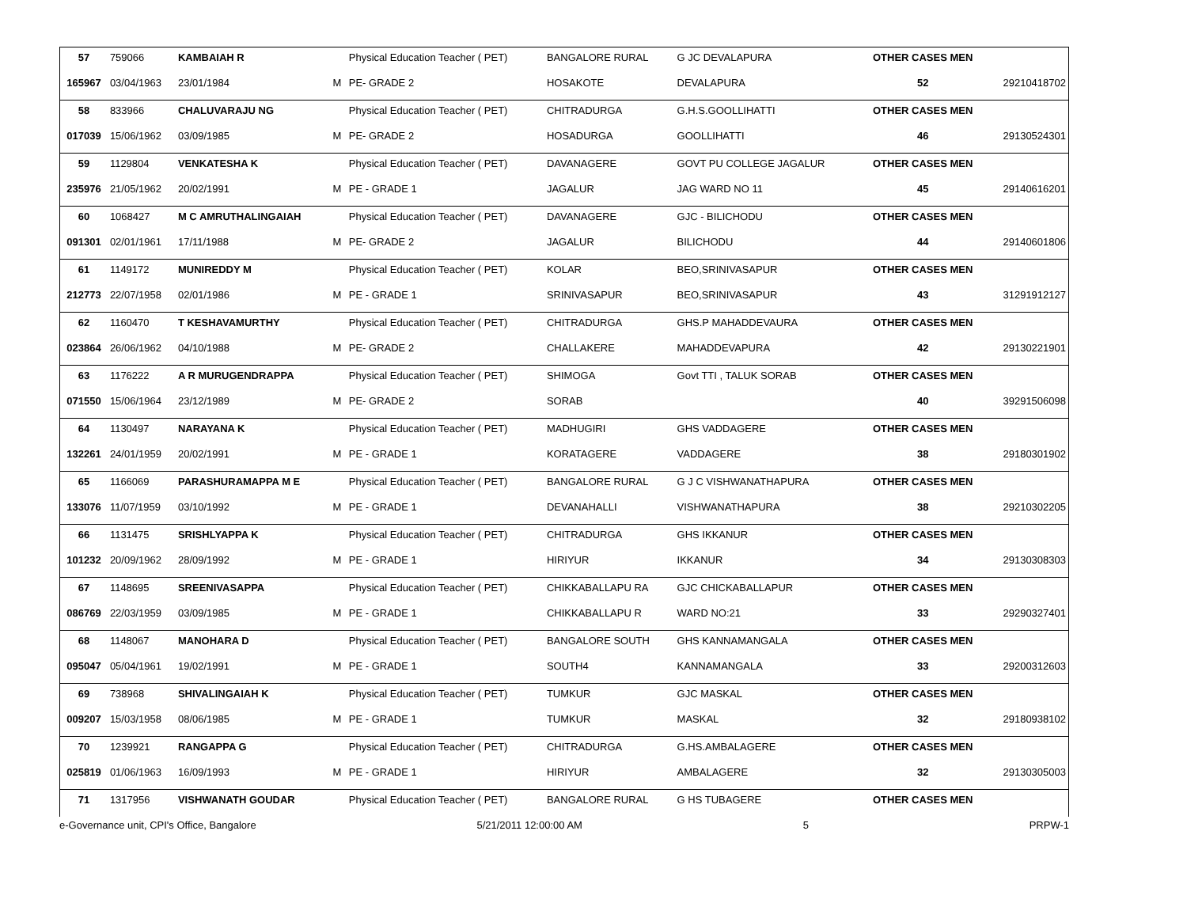| 57 | 759066 | KAMBAIAH R | | Physical Education Teacher ( PET) | BANGALORE RURAL | G JC DEVALAPURA | OTHER CASES MEN | |
| 165967 | 03/04/1963 | 23/01/1984 | M | PE- GRADE 2 | HOSAKOTE | DEVALAPURA | 52 | 29210418702 |
| 58 | 833966 | CHALUVARAJU NG | | Physical Education Teacher ( PET) | CHITRADURGA | G.H.S.GOOLLIHATTI | OTHER CASES MEN | |
| 017039 | 15/06/1962 | 03/09/1985 | M | PE- GRADE 2 | HOSADURGA | GOOLLIHATTI | 46 | 29130524301 |
| 59 | 1129804 | VENKATESHA K | | Physical Education Teacher ( PET) | DAVANAGERE | GOVT PU COLLEGE JAGALUR | OTHER CASES MEN | |
| 235976 | 21/05/1962 | 20/02/1991 | M | PE - GRADE 1 | JAGALUR | JAG WARD NO 11 | 45 | 29140616201 |
| 60 | 1068427 | M C AMRUTHALINGAIAH | | Physical Education Teacher ( PET) | DAVANAGERE | GJC - BILICHODU | OTHER CASES MEN | |
| 091301 | 02/01/1961 | 17/11/1988 | M | PE- GRADE 2 | JAGALUR | BILICHODU | 44 | 29140601806 |
| 61 | 1149172 | MUNIREDDY M | | Physical Education Teacher ( PET) | KOLAR | BEO,SRINIVASAPUR | OTHER CASES MEN | |
| 212773 | 22/07/1958 | 02/01/1986 | M | PE - GRADE 1 | SRINIVASAPUR | BEO,SRINIVASAPUR | 43 | 31291912127 |
| 62 | 1160470 | T KESHAVAMURTHY | | Physical Education Teacher ( PET) | CHITRADURGA | GHS.P MAHADDEVAURA | OTHER CASES MEN | |
| 023864 | 26/06/1962 | 04/10/1988 | M | PE- GRADE 2 | CHALLAKERE | MAHADDEVAPURA | 42 | 29130221901 |
| 63 | 1176222 | A R MURUGENDRAPPA | | Physical Education Teacher ( PET) | SHIMOGA | Govt TTI , TALUK SORAB | OTHER CASES MEN | |
| 071550 | 15/06/1964 | 23/12/1989 | M | PE- GRADE 2 | SORAB | | 40 | 39291506098 |
| 64 | 1130497 | NARAYANA K | | Physical Education Teacher ( PET) | MADHUGIRI | GHS VADDAGERE | OTHER CASES MEN | |
| 132261 | 24/01/1959 | 20/02/1991 | M | PE - GRADE 1 | KORATAGERE | VADDAGERE | 38 | 29180301902 |
| 65 | 1166069 | PARASHURAMAPPA M E | | Physical Education Teacher ( PET) | BANGALORE RURAL | G J C VISHWANATHAPURA | OTHER CASES MEN | |
| 133076 | 11/07/1959 | 03/10/1992 | M | PE - GRADE 1 | DEVANAHALLI | VISHWANATHAPURA | 38 | 29210302205 |
| 66 | 1131475 | SRISHLYAPPA K | | Physical Education Teacher ( PET) | CHITRADURGA | GHS IKKANUR | OTHER CASES MEN | |
| 101232 | 20/09/1962 | 28/09/1992 | M | PE - GRADE 1 | HIRIYUR | IKKANUR | 34 | 29130308303 |
| 67 | 1148695 | SREENIVASAPPA | | Physical Education Teacher ( PET) | CHIKKABALLAPU RA | GJC CHICKABALLAPUR | OTHER CASES MEN | |
| 086769 | 22/03/1959 | 03/09/1985 | M | PE - GRADE 1 | CHIKKABALLAPU R | WARD NO:21 | 33 | 29290327401 |
| 68 | 1148067 | MANOHARA D | | Physical Education Teacher ( PET) | BANGALORE SOUTH | GHS KANNAMANGALA | OTHER CASES MEN | |
| 095047 | 05/04/1961 | 19/02/1991 | M | PE - GRADE 1 | SOUTH4 | KANNAMANGALA | 33 | 29200312603 |
| 69 | 738968 | SHIVALINGAIAH K | | Physical Education Teacher ( PET) | TUMKUR | GJC MASKAL | OTHER CASES MEN | |
| 009207 | 15/03/1958 | 08/06/1985 | M | PE - GRADE 1 | TUMKUR | MASKAL | 32 | 29180938102 |
| 70 | 1239921 | RANGAPPA G | | Physical Education Teacher ( PET) | CHITRADURGA | G.HS.AMBALAGERE | OTHER CASES MEN | |
| 025819 | 01/06/1963 | 16/09/1993 | M | PE - GRADE 1 | HIRIYUR | AMBALAGERE | 32 | 29130305003 |
| 71 | 1317956 | VISHWANATH GOUDAR | | Physical Education Teacher ( PET) | BANGALORE RURAL | G HS TUBAGERE | OTHER CASES MEN | |
e-Governance unit, CPI's Office, Bangalore 5/21/2011 12:00:00 AM 5 PRPW-1